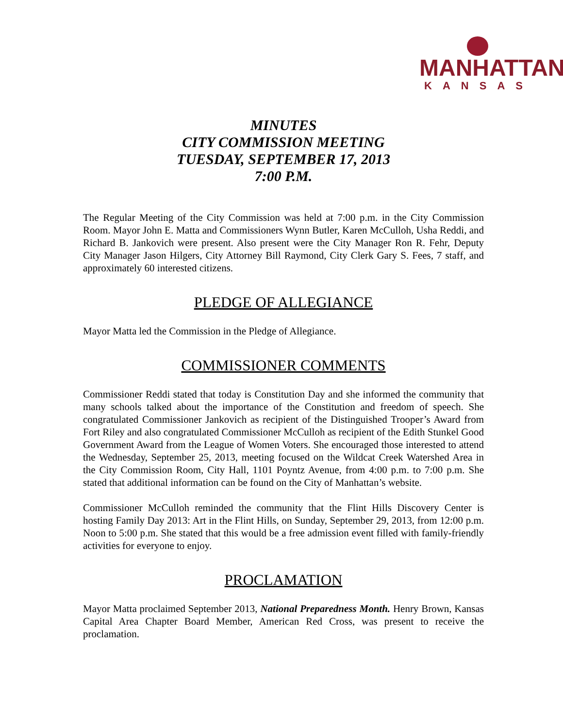MANHATTAN
KANSAS
MINUTES
CITY COMMISSION MEETING
TUESDAY, SEPTEMBER 17, 2013
7:00 P.M.
The Regular Meeting of the City Commission was held at 7:00 p.m. in the City Commission Room. Mayor John E. Matta and Commissioners Wynn Butler, Karen McCulloh, Usha Reddi, and Richard B. Jankovich were present. Also present were the City Manager Ron R. Fehr, Deputy City Manager Jason Hilgers, City Attorney Bill Raymond, City Clerk Gary S. Fees, 7 staff, and approximately 60 interested citizens.
PLEDGE OF ALLEGIANCE
Mayor Matta led the Commission in the Pledge of Allegiance.
COMMISSIONER COMMENTS
Commissioner Reddi stated that today is Constitution Day and she informed the community that many schools talked about the importance of the Constitution and freedom of speech. She congratulated Commissioner Jankovich as recipient of the Distinguished Trooper’s Award from Fort Riley and also congratulated Commissioner McCulloh as recipient of the Edith Stunkel Good Government Award from the League of Women Voters. She encouraged those interested to attend the Wednesday, September 25, 2013, meeting focused on the Wildcat Creek Watershed Area in the City Commission Room, City Hall, 1101 Poyntz Avenue, from 4:00 p.m. to 7:00 p.m. She stated that additional information can be found on the City of Manhattan’s website.
Commissioner McCulloh reminded the community that the Flint Hills Discovery Center is hosting Family Day 2013: Art in the Flint Hills, on Sunday, September 29, 2013, from 12:00 p.m. Noon to 5:00 p.m. She stated that this would be a free admission event filled with family-friendly activities for everyone to enjoy.
PROCLAMATION
Mayor Matta proclaimed September 2013, National Preparedness Month. Henry Brown, Kansas Capital Area Chapter Board Member, American Red Cross, was present to receive the proclamation.